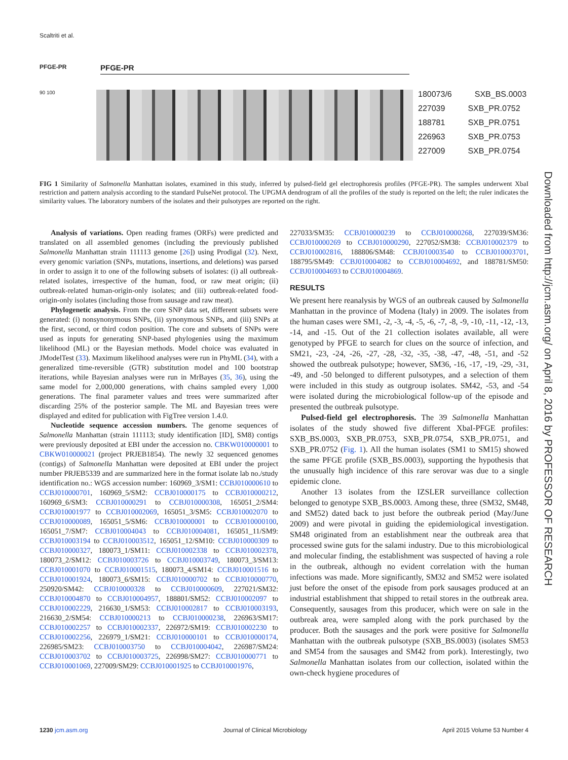Scaltriti et al.
PFGE-PR PFGE-PR
90 100
180073/6 SXB_BS.0003
227039 SXB_PR.0752
188781 SXB_PR.0751
226963 SXB_PR.0753
227009 SXB_PR.0754
FIG 1 Similarity of Salmonella Manhattan isolates, examined in this study, inferred by pulsed-field gel electrophoresis profiles (PFGE-PR). The samples underwent XbaI restriction and pattern analysis according to the standard PulseNet protocol. The UPGMA dendrogram of all the profiles of the study is reported on the left; the ruler indicates the similarity values. The laboratory numbers of the isolates and their pulsotypes are reported on the right.
Analysis of variations. Open reading frames (ORFs) were predicted and translated on all assembled genomes (including the previously published Salmonella Manhattan strain 111113 genome [26]) using Prodigal (32). Next, every genomic variation (SNPs, mutations, insertions, and deletions) was parsed in order to assign it to one of the following subsets of isolates: (i) all outbreak-related isolates, irrespective of the human, food, or raw meat origin; (ii) outbreak-related human-origin-only isolates; and (iii) outbreak-related food-origin-only isolates (including those from sausage and raw meat).
Phylogenetic analysis. From the core SNP data set, different subsets were generated: (i) nonsynonymous SNPs, (ii) synonymous SNPs, and (iii) SNPs at the first, second, or third codon position. The core and subsets of SNPs were used as inputs for generating SNP-based phylogenies using the maximum likelihood (ML) or the Bayesian methods. Model choice was evaluated in JModelTest (33). Maximum likelihood analyses were run in PhyML (34), with a generalized time-reversible (GTR) substitution model and 100 bootstrap iterations, while Bayesian analyses were run in MrBayes (35, 36), using the same model for 2,000,000 generations, with chains sampled every 1,000 generations. The final parameter values and trees were summarized after discarding 25% of the posterior sample. The ML and Bayesian trees were displayed and edited for publication with FigTree version 1.4.0.
Nucleotide sequence accession numbers. The genome sequences of Salmonella Manhattan (strain 111113; study identification [ID], SM8) contigs were previously deposited at EBI under the accession no. CBKW010000001 to CBKW010000021 (project PRJEB1854). The newly 32 sequenced genomes (contigs) of Salmonella Manhattan were deposited at EBI under the project number PRJEB5339 and are summarized here in the format isolate lab no./study identification no.: WGS accession number: 160969_3/SM1: CCBJ010000610 to CCBJ010000701, 160969_5/SM2: CCBJ010000175 to CCBJ010000212, 160969_6/SM3: CCBJ010000291 to CCBJ010000308, 165051_2/SM4: CCBJ010001977 to CCBJ010002069, 165051_3/SM5: CCBJ010002070 to CCBJ010000089, 165051_5/SM6: CCBJ010000001 to CCBJ010000100, 165051_7/SM7: CCBJ010004043 to CCBJ010004081, 165051_11/SM9: CCBJ010003194 to CCBJ010003512, 165051_12/SM10: CCBJ010000309 to CCBJ010000327, 180073_1/SM11: CCBJ010002338 to CCBJ010002378, 180073_2/SM12: CCBJ010003726 to CCBJ010003749, 180073_3/SM13: CCBJ010001070 to CCBJ010001515, 180073_4/SM14: CCBJ010001516 to CCBJ010001924, 180073_6/SM15: CCBJ010000702 to CCBJ010000770, 250920/SM42: CCBJ010000328 to CCBJ010000609, 227021/SM32: CCBJ010004870 to CCBJ010004957, 188801/SM52: CCBJ010002097 to CCBJ010002229, 216630_1/SM53: CCBJ010002817 to CCBJ010003193, 216630_2/SM54: CCBJ010000213 to CCBJ010000238, 226963/SM17: CCBJ010002257 to CCBJ010002337, 226972/SM19: CCBJ010002230 to CCBJ010002256, 226979_1/SM21: CCBJ010000101 to CCBJ010000174, 226985/SM23: CCBJ010003750 to CCBJ010004042, 226987/SM24: CCBJ010003702 to CCBJ010003725, 226998/SM27: CCBJ010000771 to CCBJ010001069, 227009/SM29: CCBJ010001925 to CCBJ010001976,
227033/SM35: CCBJ010000239 to CCBJ010000268, 227039/SM36: CCBJ010000269 to CCBJ010000290, 227052/SM38: CCBJ010002379 to CCBJ010002816, 188806/SM48: CCBJ010003540 to CCBJ010003701, 188795/SM49: CCBJ010004082 to CCBJ010004692, and 188781/SM50: CCBJ010004693 to CCBJ010004869.
RESULTS
We present here reanalysis by WGS of an outbreak caused by Salmonella Manhattan in the province of Modena (Italy) in 2009. The isolates from the human cases were SM1, -2, -3, -4, -5, -6, -7, -8, -9, -10, -11, -12, -13, -14, and -15. Out of the 21 collection isolates available, all were genotyped by PFGE to search for clues on the source of infection, and SM21, -23, -24, -26, -27, -28, -32, -35, -38, -47, -48, -51, and -52 showed the outbreak pulsotype; however, SM36, -16, -17, -19, -29, -31, -49, and -50 belonged to different pulsotypes, and a selection of them were included in this study as outgroup isolates. SM42, -53, and -54 were isolated during the microbiological follow-up of the episode and presented the outbreak pulsotype.
Pulsed-field gel electrophoresis. The 39 Salmonella Manhattan isolates of the study showed five different XbaI-PFGE profiles: SXB_BS.0003, SXB_PR.0753, SXB_PR.0754, SXB_PR.0751, and SXB_PR.0752 (Fig. 1). All the human isolates (SM1 to SM15) showed the same PFGE profile (SXB_BS.0003), supporting the hypothesis that the unusually high incidence of this rare serovar was due to a single epidemic clone.
Another 13 isolates from the IZSLER surveillance collection belonged to genotype SXB_BS.0003. Among these, three (SM32, SM48, and SM52) dated back to just before the outbreak period (May/June 2009) and were pivotal in guiding the epidemiological investigation. SM48 originated from an establishment near the outbreak area that processed swine guts for the salami industry. Due to this microbiological and molecular finding, the establishment was suspected of having a role in the outbreak, although no evident correlation with the human infections was made. More significantly, SM32 and SM52 were isolated just before the onset of the episode from pork sausages produced at an industrial establishment that shipped to retail stores in the outbreak area. Consequently, sausages from this producer, which were on sale in the outbreak area, were sampled along with the pork purchased by the producer. Both the sausages and the pork were positive for Salmonella Manhattan with the outbreak pulsotype (SXB_BS.0003) (isolates SM53 and SM54 from the sausages and SM42 from pork). Interestingly, two Salmonella Manhattan isolates from our collection, isolated within the own-check hygiene procedures of
Downloaded from http://jcm.asm.org/ on April 8, 2016 by PROFESSOR OF RESEARCH
1230 jcm.asm.org Journal of Clinical Microbiology April 2015 Volume 53 Number 4